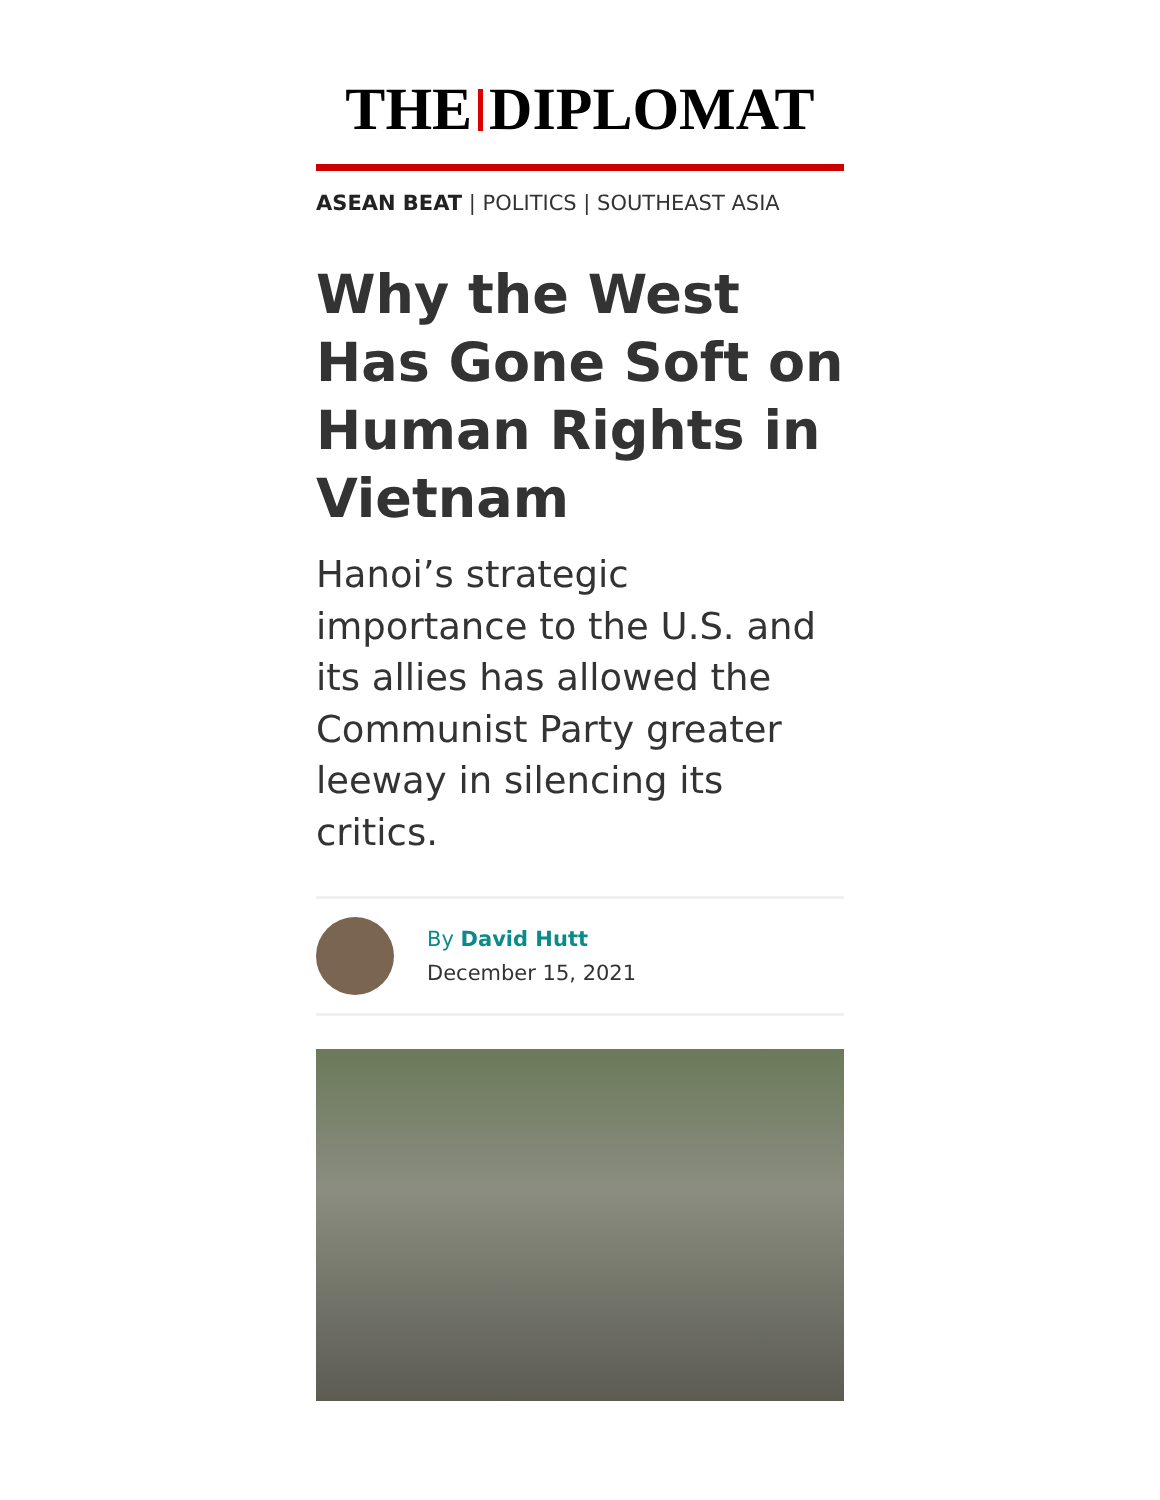THE DIPLOMAT
ASEAN BEAT | POLITICS | SOUTHEAST ASIA
Why the West Has Gone Soft on Human Rights in Vietnam
Hanoi’s strategic importance to the U.S. and its allies has allowed the Communist Party greater leeway in silencing its critics.
By David Hutt
December 15, 2021